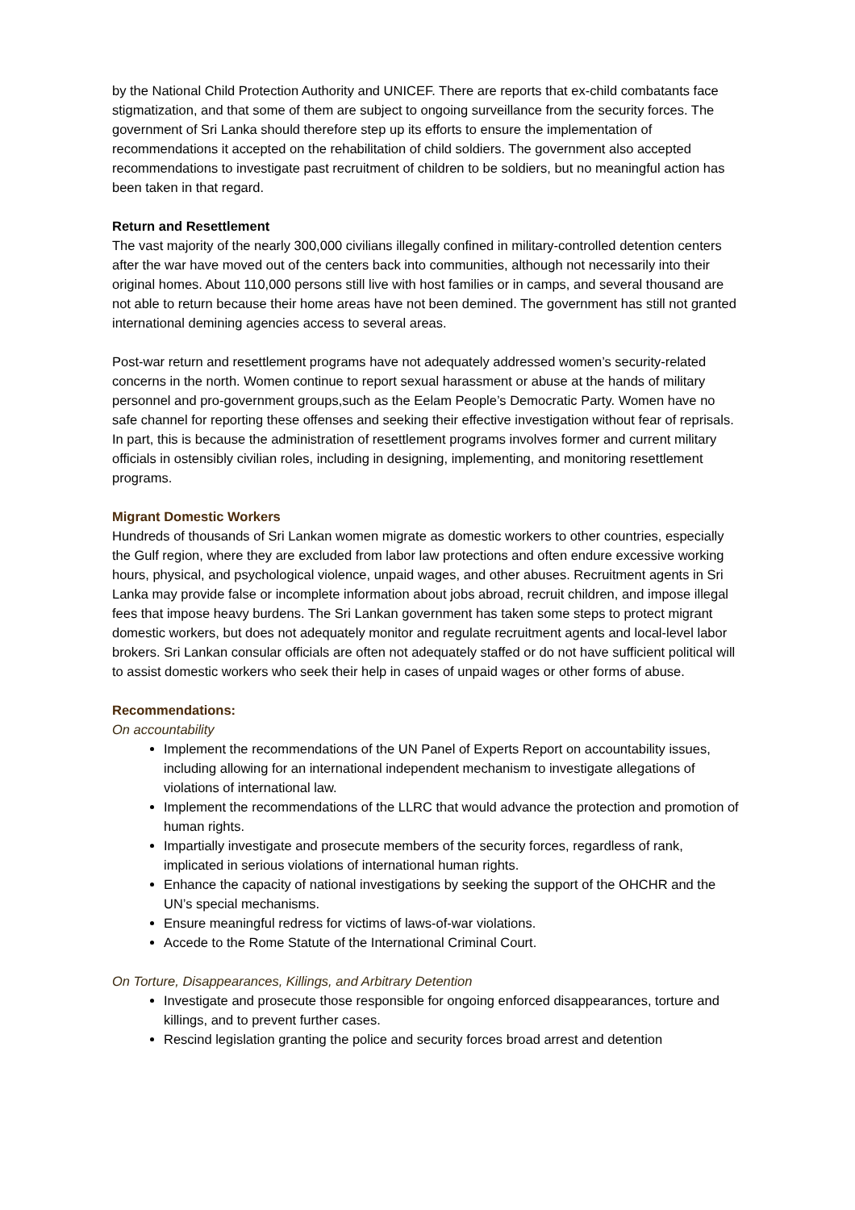by the National Child Protection Authority and UNICEF. There are reports that ex-child combatants face stigmatization, and that some of them are subject to ongoing surveillance from the security forces. The government of Sri Lanka should therefore step up its efforts to ensure the implementation of recommendations it accepted on the rehabilitation of child soldiers. The government also accepted recommendations to investigate past recruitment of children to be soldiers, but no meaningful action has been taken in that regard.
Return and Resettlement
The vast majority of the nearly 300,000 civilians illegally confined in military-controlled detention centers after the war have moved out of the centers back into communities, although not necessarily into their original homes. About 110,000 persons still live with host families or in camps, and several thousand are not able to return because their home areas have not been demined. The government has still not granted international demining agencies access to several areas.
Post-war return and resettlement programs have not adequately addressed women’s security-related concerns in the north. Women continue to report sexual harassment or abuse at the hands of military personnel and pro-government groups,such as the Eelam People’s Democratic Party. Women have no safe channel for reporting these offenses and seeking their effective investigation without fear of reprisals. In part, this is because the administration of resettlement programs involves former and current military officials in ostensibly civilian roles, including in designing, implementing, and monitoring resettlement programs.
Migrant Domestic Workers
Hundreds of thousands of Sri Lankan women migrate as domestic workers to other countries, especially the Gulf region, where they are excluded from labor law protections and often endure excessive working hours, physical, and psychological violence, unpaid wages, and other abuses. Recruitment agents in Sri Lanka may provide false or incomplete information about jobs abroad, recruit children, and impose illegal fees that impose heavy burdens. The Sri Lankan government has taken some steps to protect migrant domestic workers, but does not adequately monitor and regulate recruitment agents and local-level labor brokers. Sri Lankan consular officials are often not adequately staffed or do not have sufficient political will to assist domestic workers who seek their help in cases of unpaid wages or other forms of abuse.
Recommendations:
On accountability
Implement the recommendations of the UN Panel of Experts Report on accountability issues, including allowing for an international independent mechanism to investigate allegations of violations of international law.
Implement the recommendations of the LLRC that would advance the protection and promotion of human rights.
Impartially investigate and prosecute members of the security forces, regardless of rank, implicated in serious violations of international human rights.
Enhance the capacity of national investigations by seeking the support of the OHCHR and the UN’s special mechanisms.
Ensure meaningful redress for victims of laws-of-war violations.
Accede to the Rome Statute of the International Criminal Court.
On Torture, Disappearances, Killings, and Arbitrary Detention
Investigate and prosecute those responsible for ongoing enforced disappearances, torture and killings, and to prevent further cases.
Rescind legislation granting the police and security forces broad arrest and detention